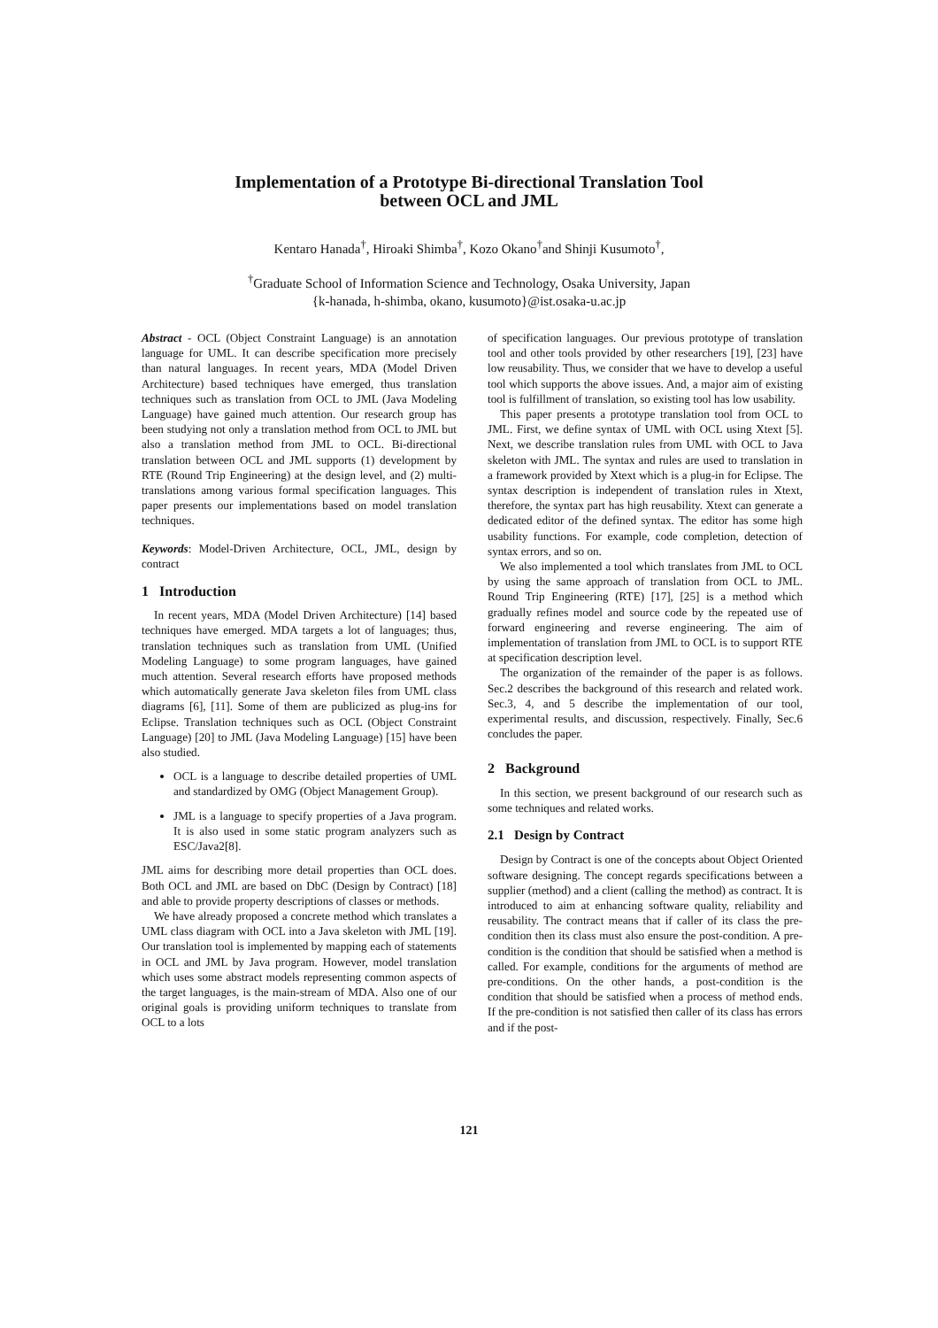Implementation of a Prototype Bi-directional Translation Tool
between OCL and JML
Kentaro Hanada<sup>†</sup>, Hiroaki Shimba<sup>†</sup>, Kozo Okano<sup>†</sup>and Shinji Kusumoto<sup>†</sup>,
<sup>†</sup> Graduate School of Information Science and Technology, Osaka University, Japan
{k-hanada, h-shimba, okano, kusumoto}@ist.osaka-u.ac.jp
Abstract - OCL (Object Constraint Language) is an annotation language for UML. It can describe specification more precisely than natural languages. In recent years, MDA (Model Driven Architecture) based techniques have emerged, thus translation techniques such as translation from OCL to JML (Java Modeling Language) have gained much attention. Our research group has been studying not only a translation method from OCL to JML but also a translation method from JML to OCL. Bi-directional translation between OCL and JML supports (1) development by RTE (Round Trip Engineering) at the design level, and (2) multi-translations among various formal specification languages. This paper presents our implementations based on model translation techniques.
Keywords: Model-Driven Architecture, OCL, JML, design by contract
1 Introduction
In recent years, MDA (Model Driven Architecture) [14] based techniques have emerged. MDA targets a lot of languages; thus, translation techniques such as translation from UML (Unified Modeling Language) to some program languages, have gained much attention. Several research efforts have proposed methods which automatically generate Java skeleton files from UML class diagrams [6], [11]. Some of them are publicized as plug-ins for Eclipse. Translation techniques such as OCL (Object Constraint Language) [20] to JML (Java Modeling Language) [15] have been also studied.
OCL is a language to describe detailed properties of UML and standardized by OMG (Object Management Group).
JML is a language to specify properties of a Java program. It is also used in some static program analyzers such as ESC/Java2[8].
JML aims for describing more detail properties than OCL does. Both OCL and JML are based on DbC (Design by Contract) [18] and able to provide property descriptions of classes or methods.
We have already proposed a concrete method which translates a UML class diagram with OCL into a Java skeleton with JML [19]. Our translation tool is implemented by mapping each of statements in OCL and JML by Java program. However, model translation which uses some abstract models representing common aspects of the target languages, is the main-stream of MDA. Also one of our original goals is providing uniform techniques to translate from OCL to a lots
of specification languages. Our previous prototype of translation tool and other tools provided by other researchers [19], [23] have low reusability. Thus, we consider that we have to develop a useful tool which supports the above issues. And, a major aim of existing tool is fulfillment of translation, so existing tool has low usability.
This paper presents a prototype translation tool from OCL to JML. First, we define syntax of UML with OCL using Xtext [5]. Next, we describe translation rules from UML with OCL to Java skeleton with JML. The syntax and rules are used to translation in a framework provided by Xtext which is a plug-in for Eclipse. The syntax description is independent of translation rules in Xtext, therefore, the syntax part has high reusability. Xtext can generate a dedicated editor of the defined syntax. The editor has some high usability functions. For example, code completion, detection of syntax errors, and so on.
We also implemented a tool which translates from JML to OCL by using the same approach of translation from OCL to JML. Round Trip Engineering (RTE) [17], [25] is a method which gradually refines model and source code by the repeated use of forward engineering and reverse engineering. The aim of implementation of translation from JML to OCL is to support RTE at specification description level.
The organization of the remainder of the paper is as follows. Sec.2 describes the background of this research and related work. Sec.3, 4, and 5 describe the implementation of our tool, experimental results, and discussion, respectively. Finally, Sec.6 concludes the paper.
2 Background
In this section, we present background of our research such as some techniques and related works.
2.1 Design by Contract
Design by Contract is one of the concepts about Object Oriented software designing. The concept regards specifications between a supplier (method) and a client (calling the method) as contract. It is introduced to aim at enhancing software quality, reliability and reusability. The contract means that if caller of its class the pre-condition then its class must also ensure the post-condition. A pre-condition is the condition that should be satisfied when a method is called. For example, conditions for the arguments of method are pre-conditions. On the other hands, a post-condition is the condition that should be satisfied when a process of method ends. If the pre-condition is not satisfied then caller of its class has errors and if the post-
121